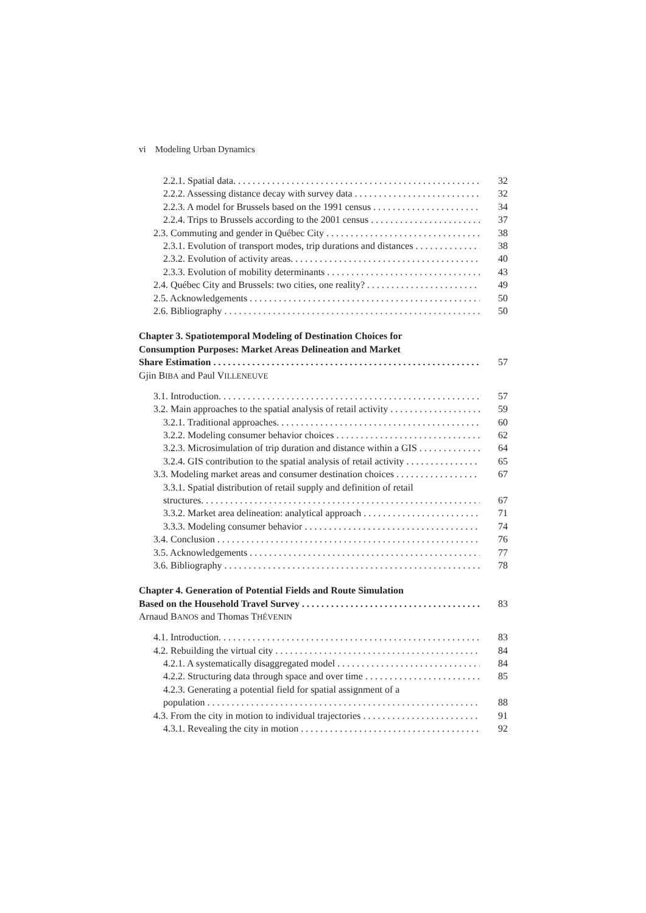vi Modeling Urban Dynamics
2.2.1. Spatial data. 32
2.2.2. Assessing distance decay with survey data 32
2.2.3. A model for Brussels based on the 1991 census 34
2.2.4. Trips to Brussels according to the 2001 census 37
2.3. Commuting and gender in Québec City 38
2.3.1. Evolution of transport modes, trip durations and distances 38
2.3.2. Evolution of activity areas. 40
2.3.3. Evolution of mobility determinants 43
2.4. Québec City and Brussels: two cities, one reality? 49
2.5. Acknowledgements 50
2.6. Bibliography 50
Chapter 3. Spatiotemporal Modeling of Destination Choices for
Consumption Purposes: Market Areas Delineation and Market
Share Estimation 57
Gjin BIBA and Paul VILLENEUVE
3.1. Introduction. 57
3.2. Main approaches to the spatial analysis of retail activity 59
3.2.1. Traditional approaches. 60
3.2.2. Modeling consumer behavior choices 62
3.2.3. Microsimulation of trip duration and distance within a GIS 64
3.2.4. GIS contribution to the spatial analysis of retail activity 65
3.3. Modeling market areas and consumer destination choices 67
3.3.1. Spatial distribution of retail supply and definition of retail
structures. 67
3.3.2. Market area delineation: analytical approach 71
3.3.3. Modeling consumer behavior 74
3.4. Conclusion 76
3.5. Acknowledgements 77
3.6. Bibliography 78
Chapter 4. Generation of Potential Fields and Route Simulation
Based on the Household Travel Survey 83
Arnaud BANOS and Thomas THÉVENIN
4.1. Introduction. 83
4.2. Rebuilding the virtual city 84
4.2.1. A systematically disaggregated model 84
4.2.2. Structuring data through space and over time 85
4.2.3. Generating a potential field for spatial assignment of a
population 88
4.3. From the city in motion to individual trajectories 91
4.3.1. Revealing the city in motion 92